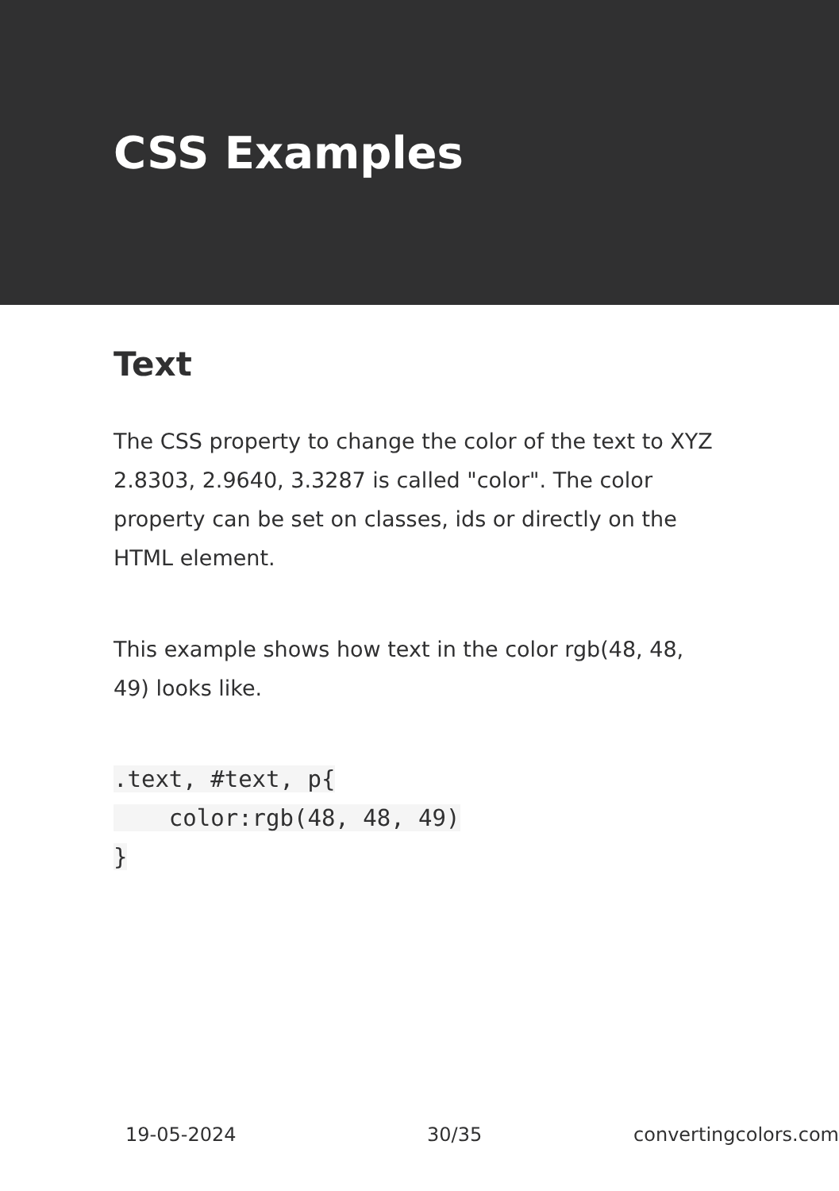CSS Examples
Text
The CSS property to change the color of the text to XYZ 2.8303, 2.9640, 3.3287 is called "color". The color property can be set on classes, ids or directly on the HTML element.
This example shows how text in the color rgb(48, 48, 49) looks like.
.text, #text, p{
    color:rgb(48, 48, 49)
}
19-05-2024 30/35 convertingcolors.com